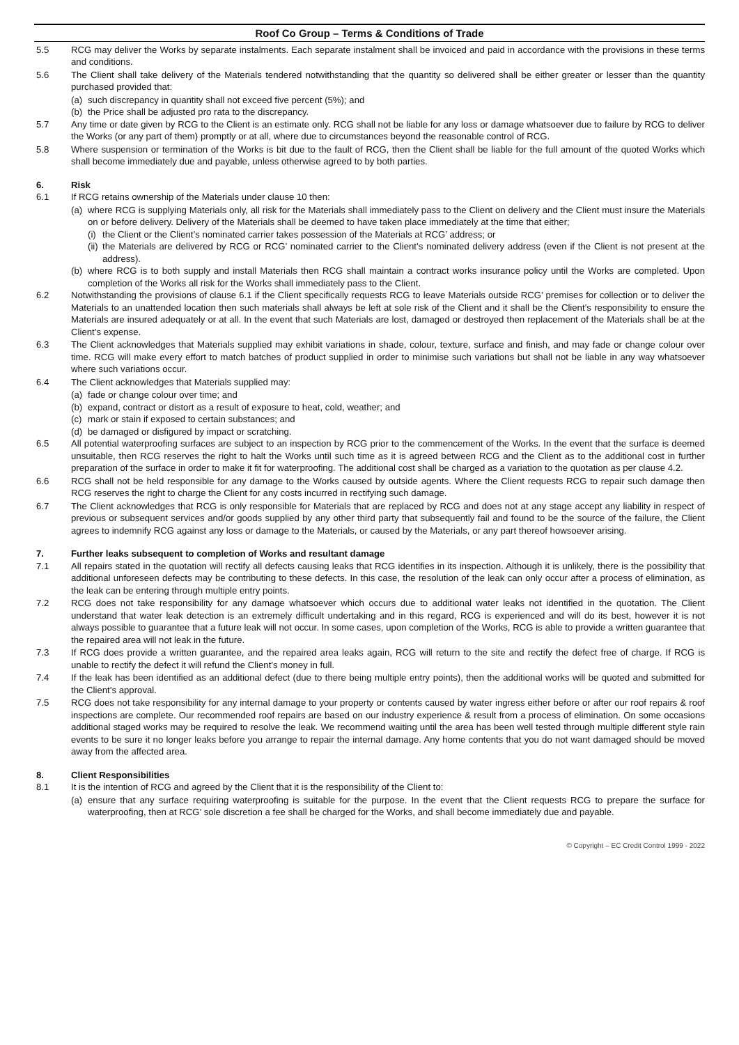Roof Co Group – Terms & Conditions of Trade
5.5 RCG may deliver the Works by separate instalments. Each separate instalment shall be invoiced and paid in accordance with the provisions in these terms and conditions.
5.6 The Client shall take delivery of the Materials tendered notwithstanding that the quantity so delivered shall be either greater or lesser than the quantity purchased provided that:
(a) such discrepancy in quantity shall not exceed five percent (5%); and
(b) the Price shall be adjusted pro rata to the discrepancy.
5.7 Any time or date given by RCG to the Client is an estimate only. RCG shall not be liable for any loss or damage whatsoever due to failure by RCG to deliver the Works (or any part of them) promptly or at all, where due to circumstances beyond the reasonable control of RCG.
5.8 Where suspension or termination of the Works is bit due to the fault of RCG, then the Client shall be liable for the full amount of the quoted Works which shall become immediately due and payable, unless otherwise agreed to by both parties.
6. Risk
6.1 If RCG retains ownership of the Materials under clause 10 then:
(a) where RCG is supplying Materials only, all risk for the Materials shall immediately pass to the Client on delivery and the Client must insure the Materials on or before delivery. Delivery of the Materials shall be deemed to have taken place immediately at the time that either;
(i) the Client or the Client’s nominated carrier takes possession of the Materials at RCG’ address; or
(ii) the Materials are delivered by RCG or RCG’ nominated carrier to the Client’s nominated delivery address (even if the Client is not present at the address).
(b) where RCG is to both supply and install Materials then RCG shall maintain a contract works insurance policy until the Works are completed. Upon completion of the Works all risk for the Works shall immediately pass to the Client.
6.2 Notwithstanding the provisions of clause 6.1 if the Client specifically requests RCG to leave Materials outside RCG’ premises for collection or to deliver the Materials to an unattended location then such materials shall always be left at sole risk of the Client and it shall be the Client’s responsibility to ensure the Materials are insured adequately or at all. In the event that such Materials are lost, damaged or destroyed then replacement of the Materials shall be at the Client’s expense.
6.3 The Client acknowledges that Materials supplied may exhibit variations in shade, colour, texture, surface and finish, and may fade or change colour over time. RCG will make every effort to match batches of product supplied in order to minimise such variations but shall not be liable in any way whatsoever where such variations occur.
6.4 The Client acknowledges that Materials supplied may:
(a) fade or change colour over time; and
(b) expand, contract or distort as a result of exposure to heat, cold, weather; and
(c) mark or stain if exposed to certain substances; and
(d) be damaged or disfigured by impact or scratching.
6.5 All potential waterproofing surfaces are subject to an inspection by RCG prior to the commencement of the Works. In the event that the surface is deemed unsuitable, then RCG reserves the right to halt the Works until such time as it is agreed between RCG and the Client as to the additional cost in further preparation of the surface in order to make it fit for waterproofing. The additional cost shall be charged as a variation to the quotation as per clause 4.2.
6.6 RCG shall not be held responsible for any damage to the Works caused by outside agents. Where the Client requests RCG to repair such damage then RCG reserves the right to charge the Client for any costs incurred in rectifying such damage.
6.7 The Client acknowledges that RCG is only responsible for Materials that are replaced by RCG and does not at any stage accept any liability in respect of previous or subsequent services and/or goods supplied by any other third party that subsequently fail and found to be the source of the failure, the Client agrees to indemnify RCG against any loss or damage to the Materials, or caused by the Materials, or any part thereof howsoever arising.
7. Further leaks subsequent to completion of Works and resultant damage
7.1 All repairs stated in the quotation will rectify all defects causing leaks that RCG identifies in its inspection. Although it is unlikely, there is the possibility that additional unforeseen defects may be contributing to these defects. In this case, the resolution of the leak can only occur after a process of elimination, as the leak can be entering through multiple entry points.
7.2 RCG does not take responsibility for any damage whatsoever which occurs due to additional water leaks not identified in the quotation. The Client understand that water leak detection is an extremely difficult undertaking and in this regard, RCG is experienced and will do its best, however it is not always possible to guarantee that a future leak will not occur. In some cases, upon completion of the Works, RCG is able to provide a written guarantee that the repaired area will not leak in the future.
7.3 If RCG does provide a written guarantee, and the repaired area leaks again, RCG will return to the site and rectify the defect free of charge. If RCG is unable to rectify the defect it will refund the Client’s money in full.
7.4 If the leak has been identified as an additional defect (due to there being multiple entry points), then the additional works will be quoted and submitted for the Client’s approval.
7.5 RCG does not take responsibility for any internal damage to your property or contents caused by water ingress either before or after our roof repairs & roof inspections are complete. Our recommended roof repairs are based on our industry experience & result from a process of elimination. On some occasions additional staged works may be required to resolve the leak. We recommend waiting until the area has been well tested through multiple different style rain events to be sure it no longer leaks before you arrange to repair the internal damage. Any home contents that you do not want damaged should be moved away from the affected area.
8. Client Responsibilities
8.1 It is the intention of RCG and agreed by the Client that it is the responsibility of the Client to:
(a) ensure that any surface requiring waterproofing is suitable for the purpose. In the event that the Client requests RCG to prepare the surface for waterproofing, then at RCG’ sole discretion a fee shall be charged for the Works, and shall become immediately due and payable.
© Copyright – EC Credit Control 1999 - 2022